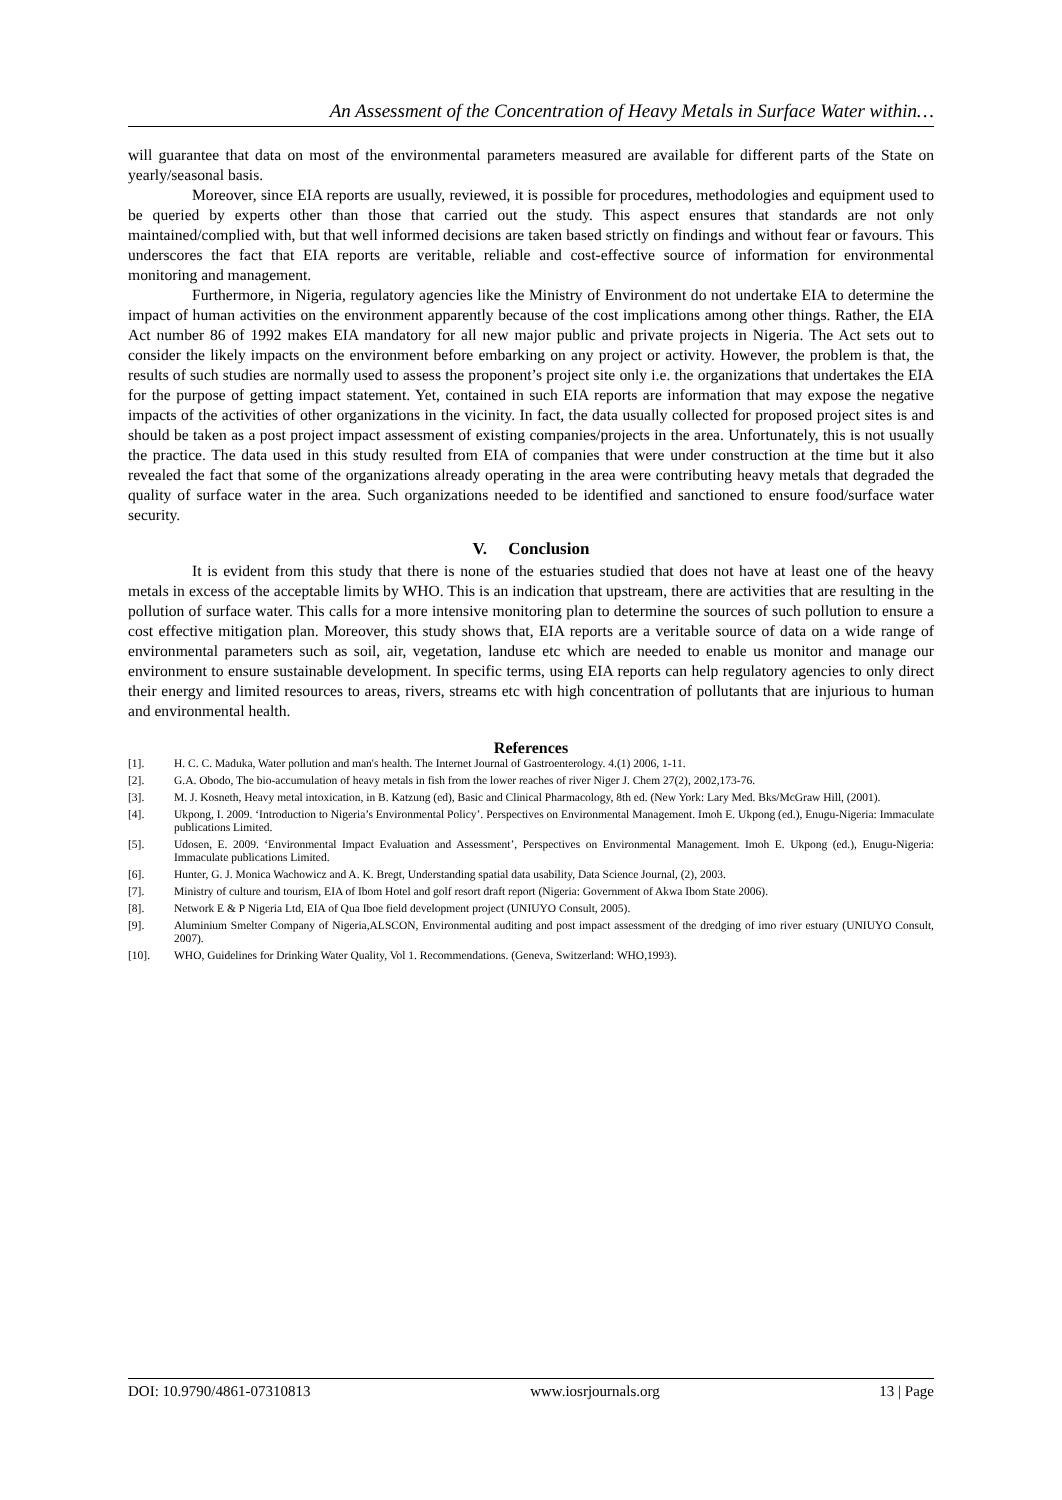An Assessment of the Concentration of Heavy Metals in Surface Water within…
will guarantee that data on most of the environmental parameters measured are available for different parts of the State on yearly/seasonal basis.
Moreover, since EIA reports are usually, reviewed, it is possible for procedures, methodologies and equipment used to be queried by experts other than those that carried out the study. This aspect ensures that standards are not only maintained/complied with, but that well informed decisions are taken based strictly on findings and without fear or favours. This underscores the fact that EIA reports are veritable, reliable and cost-effective source of information for environmental monitoring and management.
Furthermore, in Nigeria, regulatory agencies like the Ministry of Environment do not undertake EIA to determine the impact of human activities on the environment apparently because of the cost implications among other things. Rather, the EIA Act number 86 of 1992 makes EIA mandatory for all new major public and private projects in Nigeria. The Act sets out to consider the likely impacts on the environment before embarking on any project or activity. However, the problem is that, the results of such studies are normally used to assess the proponent’s project site only i.e. the organizations that undertakes the EIA for the purpose of getting impact statement. Yet, contained in such EIA reports are information that may expose the negative impacts of the activities of other organizations in the vicinity. In fact, the data usually collected for proposed project sites is and should be taken as a post project impact assessment of existing companies/projects in the area. Unfortunately, this is not usually the practice. The data used in this study resulted from EIA of companies that were under construction at the time but it also revealed the fact that some of the organizations already operating in the area were contributing heavy metals that degraded the quality of surface water in the area. Such organizations needed to be identified and sanctioned to ensure food/surface water security.
V. Conclusion
It is evident from this study that there is none of the estuaries studied that does not have at least one of the heavy metals in excess of the acceptable limits by WHO. This is an indication that upstream, there are activities that are resulting in the pollution of surface water. This calls for a more intensive monitoring plan to determine the sources of such pollution to ensure a cost effective mitigation plan. Moreover, this study shows that, EIA reports are a veritable source of data on a wide range of environmental parameters such as soil, air, vegetation, landuse etc which are needed to enable us monitor and manage our environment to ensure sustainable development. In specific terms, using EIA reports can help regulatory agencies to only direct their energy and limited resources to areas, rivers, streams etc with high concentration of pollutants that are injurious to human and environmental health.
References
| [1]. | H. C. C. Maduka, Water pollution and man's health. The Internet Journal of Gastroenterology. 4.(1) 2006, 1-11. |
| [2]. | G.A. Obodo, The bio-accumulation of heavy metals in fish from the lower reaches of river Niger J. Chem 27(2), 2002,173-76. |
| [3]. | M. J. Kosneth, Heavy metal intoxication, in B. Katzung (ed), Basic and Clinical Pharmacology, 8th ed. (New York: Lary Med. Bks/McGraw Hill, (2001). |
| [4]. | Ukpong, I. 2009. ‘Introduction to Nigeria’s Environmental Policy’. Perspectives on Environmental Management. Imoh E. Ukpong (ed.), Enugu-Nigeria: Immaculate publications Limited. |
| [5]. | Udosen, E. 2009. ‘Environmental Impact Evaluation and Assessment’, Perspectives on Environmental Management. Imoh E. Ukpong (ed.), Enugu-Nigeria: Immaculate publications Limited. |
| [6]. | Hunter, G. J. Monica Wachowicz and A. K. Bregt, Understanding spatial data usability, Data Science Journal, (2), 2003. |
| [7]. | Ministry of culture and tourism, EIA of Ibom Hotel and golf resort draft report (Nigeria: Government of Akwa Ibom State 2006). |
| [8]. | Network E & P Nigeria Ltd, EIA of Qua Iboe field development project (UNIUYO Consult, 2005). |
| [9]. | Aluminium Smelter Company of Nigeria,ALSCON, Environmental auditing and post impact assessment of the dredging of imo river estuary (UNIUYO Consult, 2007). |
| [10]. | WHO, Guidelines for Drinking Water Quality, Vol 1. Recommendations. (Geneva, Switzerland: WHO,1993). |
DOI: 10.9790/4861-07310813 www.iosrjournals.org 13 | Page